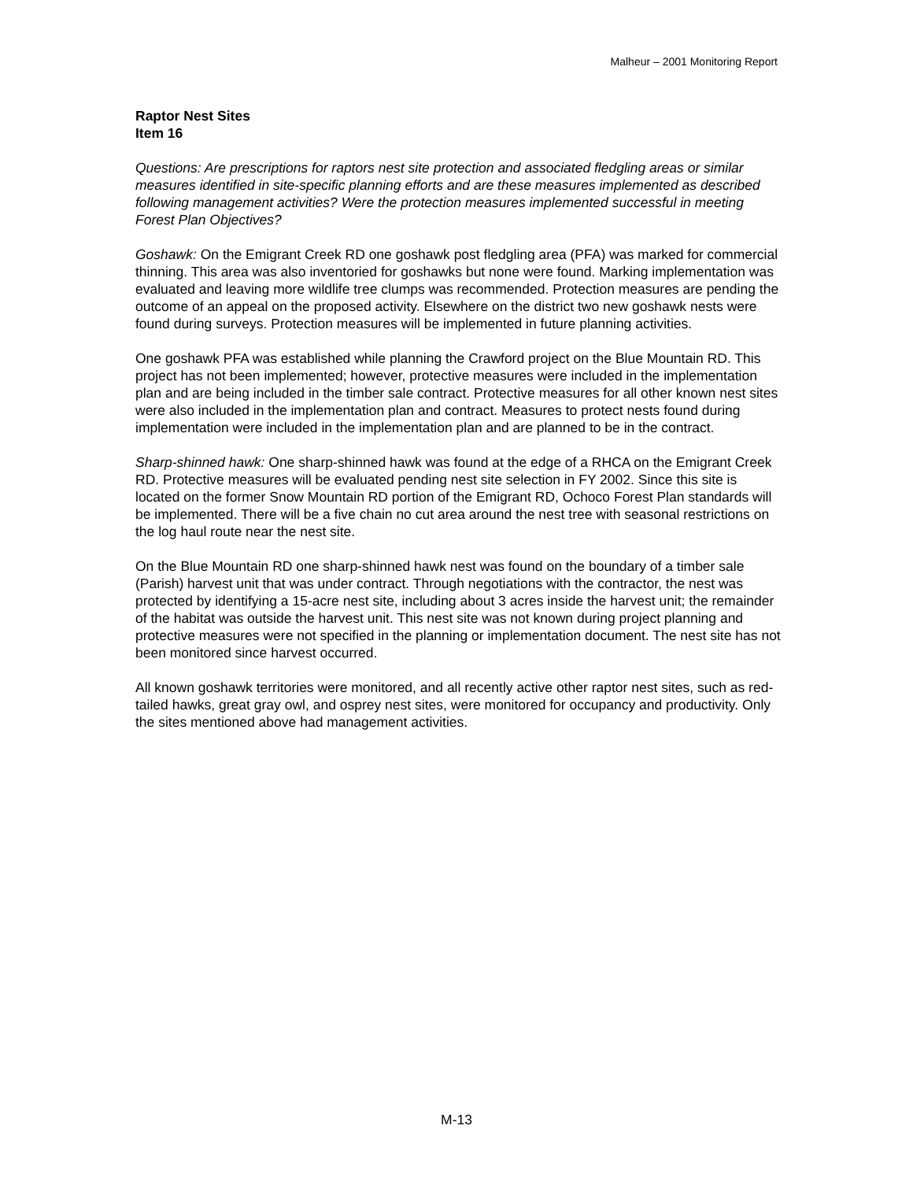Malheur – 2001 Monitoring Report
Raptor Nest Sites
Item 16
Questions: Are prescriptions for raptors nest site protection and associated fledgling areas or similar measures identified in site-specific planning efforts and are these measures implemented as described following management activities? Were the protection measures implemented successful in meeting Forest Plan Objectives?
Goshawk: On the Emigrant Creek RD one goshawk post fledgling area (PFA) was marked for commercial thinning. This area was also inventoried for goshawks but none were found. Marking implementation was evaluated and leaving more wildlife tree clumps was recommended. Protection measures are pending the outcome of an appeal on the proposed activity. Elsewhere on the district two new goshawk nests were found during surveys. Protection measures will be implemented in future planning activities.
One goshawk PFA was established while planning the Crawford project on the Blue Mountain RD. This project has not been implemented; however, protective measures were included in the implementation plan and are being included in the timber sale contract. Protective measures for all other known nest sites were also included in the implementation plan and contract. Measures to protect nests found during implementation were included in the implementation plan and are planned to be in the contract.
Sharp-shinned hawk: One sharp-shinned hawk was found at the edge of a RHCA on the Emigrant Creek RD. Protective measures will be evaluated pending nest site selection in FY 2002. Since this site is located on the former Snow Mountain RD portion of the Emigrant RD, Ochoco Forest Plan standards will be implemented. There will be a five chain no cut area around the nest tree with seasonal restrictions on the log haul route near the nest site.
On the Blue Mountain RD one sharp-shinned hawk nest was found on the boundary of a timber sale (Parish) harvest unit that was under contract. Through negotiations with the contractor, the nest was protected by identifying a 15-acre nest site, including about 3 acres inside the harvest unit; the remainder of the habitat was outside the harvest unit. This nest site was not known during project planning and protective measures were not specified in the planning or implementation document. The nest site has not been monitored since harvest occurred.
All known goshawk territories were monitored, and all recently active other raptor nest sites, such as red-tailed hawks, great gray owl, and osprey nest sites, were monitored for occupancy and productivity. Only the sites mentioned above had management activities.
M-13